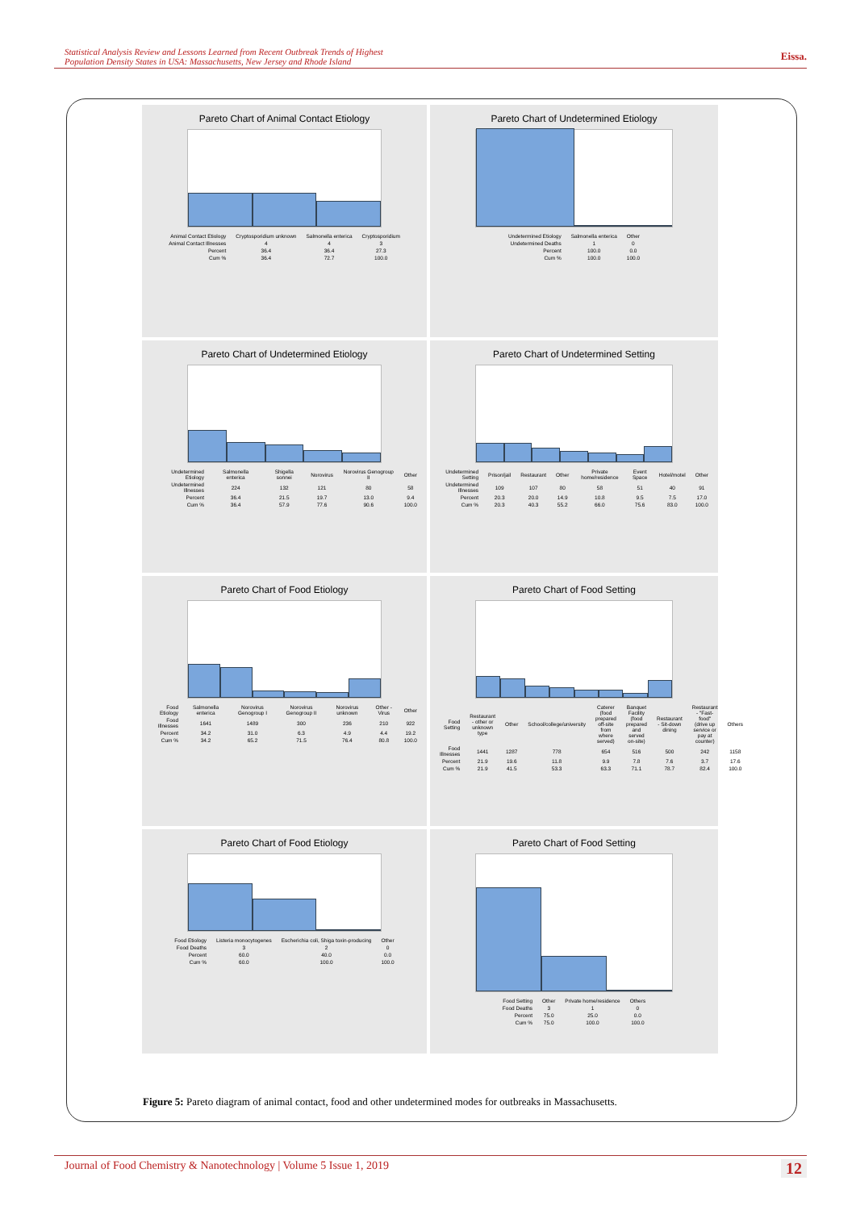Statistical Analysis Review and Lessons Learned from Recent Outbreak Trends of Highest
Population Density States in USA: Massachusetts, New Jersey and Rhode Island Eissa.
Pareto Chart of Animal Contact Etiology
| Animal Contact Etiology | Cryptosporidium unknown | Salmonella enterica | Cryptosporidium |
| Animal Contact Illnesses | 4 | 4 | 3 |
| Percent | 36.4 | 36.4 | 27.3 |
| Cum % | 36.4 | 72.7 | 100.0 |
Pareto Chart of Undetermined Etiology
| Undetermined Etiology | Salmonella enterica | Other |
| Undetermined Deaths | 1 | 0 |
| Percent | 100.0 | 0.0 |
| Cum % | 100.0 | 100.0 |
Pareto Chart of Undetermined Etiology
| Undetermined Etiology | Salmonella enterica | Shigella sonnei | Norovirus | Norovirus Genogroup II | Other |
| Undetermined Illnesses | 224 | 132 | 121 | 80 | 58 |
| Percent | 36.4 | 21.5 | 19.7 | 13.0 | 9.4 |
| Cum % | 36.4 | 57.9 | 77.6 | 90.6 | 100.0 |
Pareto Chart of Undetermined Setting
| Undetermined Setting | Prison/jail | Restaurant | Other | Private home/residence | Event Space | Hotel/motel | Other |
| Undetermined Illnesses | 109 | 107 | 80 | 58 | 51 | 40 | 91 |
| Percent | 20.3 | 20.0 | 14.9 | 10.8 | 9.5 | 7.5 | 17.0 |
| Cum % | 20.3 | 40.3 | 55.2 | 66.0 | 75.6 | 83.0 | 100.0 |
Pareto Chart of Food Etiology
| Food Etiology | Salmonella enterica | Norovirus Genogroup I | Norovirus Genogroup II | Norovirus unknown | Other - Virus | Other |
| Food Illnesses | 1641 | 1489 | 300 | 236 | 210 | 922 |
| Percent | 34.2 | 31.0 | 6.3 | 4.9 | 4.4 | 19.2 |
| Cum % | 34.2 | 65.2 | 71.5 | 76.4 | 80.8 | 100.0 |
Pareto Chart of Food Setting
| Food Setting | Restaurant - other or unknown type | Other | School/college/university | Caterer (food prepared off-site from where served) | Banquet Facility (food prepared and served on-site) | Restaurant - Sit-down dining | Restaurant - "Fast-food" (drive up service or pay at counter) | Others |
| Food Illnesses | 1441 | 1287 | 778 | 654 | 516 | 500 | 242 | 1158 |
| Percent | 21.9 | 19.6 | 11.8 | 9.9 | 7.8 | 7.6 | 3.7 | 17.6 |
| Cum % | 21.9 | 41.5 | 53.3 | 63.3 | 71.1 | 78.7 | 82.4 | 100.0 |
Pareto Chart of Food Etiology
| Food Etiology | Listeria monocytogenes | Escherichia coli, Shiga toxin-producing | Other |
| Food Deaths | 3 | 2 | 0 |
| Percent | 60.0 | 40.0 | 0.0 |
| Cum % | 60.0 | 100.0 | 100.0 |
Pareto Chart of Food Setting
| Food Setting | Other | Private home/residence | Others |
| Food Deaths | 3 | 1 | 0 |
| Percent | 75.0 | 25.0 | 0.0 |
| Cum % | 75.0 | 100.0 | 100.0 |
Figure 5: Pareto diagram of animal contact, food and other undetermined modes for outbreaks in Massachusetts.
Journal of Food Chemistry & Nanotechnology | Volume 5 Issue 1, 2019 12